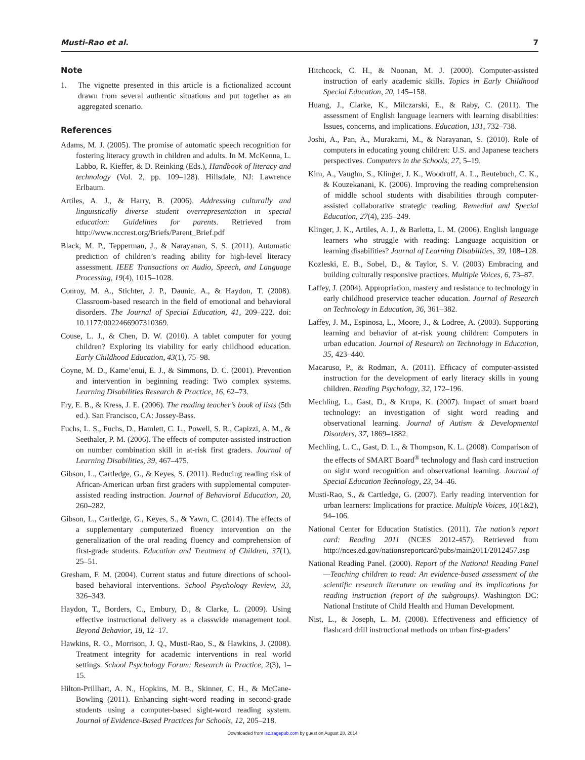Musti-Rao et al. 7
Note
1. The vignette presented in this article is a fictionalized account drawn from several authentic situations and put together as an aggregated scenario.
References
Adams, M. J. (2005). The promise of automatic speech recognition for fostering literacy growth in children and adults. In M. McKenna, L. Labbo, R. Kieffer, & D. Reinking (Eds.), Handbook of literacy and technology (Vol. 2, pp. 109–128). Hillsdale, NJ: Lawrence Erlbaum.
Artiles, A. J., & Harry, B. (2006). Addressing culturally and linguistically diverse student overrepresentation in special education: Guidelines for parents. Retrieved from http://www.nccrest.org/Briefs/Parent_Brief.pdf
Black, M. P., Tepperman, J., & Narayanan, S. S. (2011). Automatic prediction of children’s reading ability for high-level literacy assessment. IEEE Transactions on Audio, Speech, and Language Processing, 19(4), 1015–1028.
Conroy, M. A., Stichter, J. P., Daunic, A., & Haydon, T. (2008). Classroom-based research in the field of emotional and behavioral disorders. The Journal of Special Education, 41, 209–222. doi: 10.1177/0022466907310369.
Couse, L. J., & Chen, D. W. (2010). A tablet computer for young children? Exploring its viability for early childhood education. Early Childhood Education, 43(1), 75–98.
Coyne, M. D., Kame’enui, E. J., & Simmons, D. C. (2001). Prevention and intervention in beginning reading: Two complex systems. Learning Disabilities Research & Practice, 16, 62–73.
Fry, E. B., & Kress, J. E. (2006). The reading teacher’s book of lists (5th ed.). San Francisco, CA: Jossey-Bass.
Fuchs, L. S., Fuchs, D., Hamlett, C. L., Powell, S. R., Capizzi, A. M., & Seethaler, P. M. (2006). The effects of computer-assisted instruction on number combination skill in at-risk first graders. Journal of Learning Disabilities, 39, 467–475.
Gibson, L., Cartledge, G., & Keyes, S. (2011). Reducing reading risk of African-American urban first graders with supplemental computer-assisted reading instruction. Journal of Behavioral Education, 20, 260–282.
Gibson, L., Cartledge, G., Keyes, S., & Yawn, C. (2014). The effects of a supplementary computerized fluency intervention on the generalization of the oral reading fluency and comprehension of first-grade students. Education and Treatment of Children, 37(1), 25–51.
Gresham, F. M. (2004). Current status and future directions of school-based behavioral interventions. School Psychology Review, 33, 326–343.
Haydon, T., Borders, C., Embury, D., & Clarke, L. (2009). Using effective instructional delivery as a classwide management tool. Beyond Behavior, 18, 12–17.
Hawkins, R. O., Morrison, J. Q., Musti-Rao, S., & Hawkins, J. (2008). Treatment integrity for academic interventions in real world settings. School Psychology Forum: Research in Practice, 2(3), 1–15.
Hilton-Prillhart, A. N., Hopkins, M. B., Skinner, C. H., & McCane-Bowling (2011). Enhancing sight-word reading in second-grade students using a computer-based sight-word reading system. Journal of Evidence-Based Practices for Schools, 12, 205–218.
Hitchcock, C. H., & Noonan, M. J. (2000). Computer-assisted instruction of early academic skills. Topics in Early Childhood Special Education, 20, 145–158.
Huang, J., Clarke, K., Milczarski, E., & Raby, C. (2011). The assessment of English language learners with learning disabilities: Issues, concerns, and implications. Education, 131, 732–738.
Joshi, A., Pan, A., Murakami, M., & Narayanan, S. (2010). Role of computers in educating young children: U.S. and Japanese teachers perspectives. Computers in the Schools, 27, 5–19.
Kim, A., Vaughn, S., Klinger, J. K., Woodruff, A. L., Reutebuch, C. K., & Kouzekanani, K. (2006). Improving the reading comprehension of middle school students with disabilities through computer-assisted collaborative strategic reading. Remedial and Special Education, 27(4), 235–249.
Klinger, J. K., Artiles, A. J., & Barletta, L. M. (2006). English language learners who struggle with reading: Language acquisition or learning disabilities? Journal of Learning Disabilities, 39, 108–128.
Kozleski, E. B., Sobel, D., & Taylor, S. V. (2003) Embracing and building culturally responsive practices. Multiple Voices, 6, 73–87.
Laffey, J. (2004). Appropriation, mastery and resistance to technology in early childhood preservice teacher education. Journal of Research on Technology in Education, 36, 361–382.
Laffey, J. M., Espinosa, L., Moore, J., & Lodree, A. (2003). Supporting learning and behavior of at-risk young children: Computers in urban education. Journal of Research on Technology in Education, 35, 423–440.
Macaruso, P., & Rodman, A. (2011). Efficacy of computer-assisted instruction for the development of early literacy skills in young children. Reading Psychology, 32, 172–196.
Mechling, L., Gast, D., & Krupa, K. (2007). Impact of smart board technology: an investigation of sight word reading and observational learning. Journal of Autism & Developmental Disorders, 37, 1869–1882.
Mechling, L. C., Gast, D. L., & Thompson, K. L. (2008). Comparison of the effects of SMART Board<sup>®</sup> technology and flash card instruction on sight word recognition and observational learning. Journal of Special Education Technology, 23, 34–46.
Musti-Rao, S., & Cartledge, G. (2007). Early reading intervention for urban learners: Implications for practice. Multiple Voices, 10(1&2), 94–106.
National Center for Education Statistics. (2011). The nation’s report card: Reading 2011 (NCES 2012-457). Retrieved from http://nces.ed.gov/nationsreportcard/pubs/main2011/2012457.asp
National Reading Panel. (2000). Report of the National Reading Panel—Teaching children to read: An evidence-based assessment of the scientific research literature on reading and its implications for reading instruction (report of the subgroups). Washington DC: National Institute of Child Health and Human Development.
Nist, L., & Joseph, L. M. (2008). Effectiveness and efficiency of flashcard drill instructional methods on urban first-graders’
Downloaded from isc.sagepub.com by guest on August 28, 2014